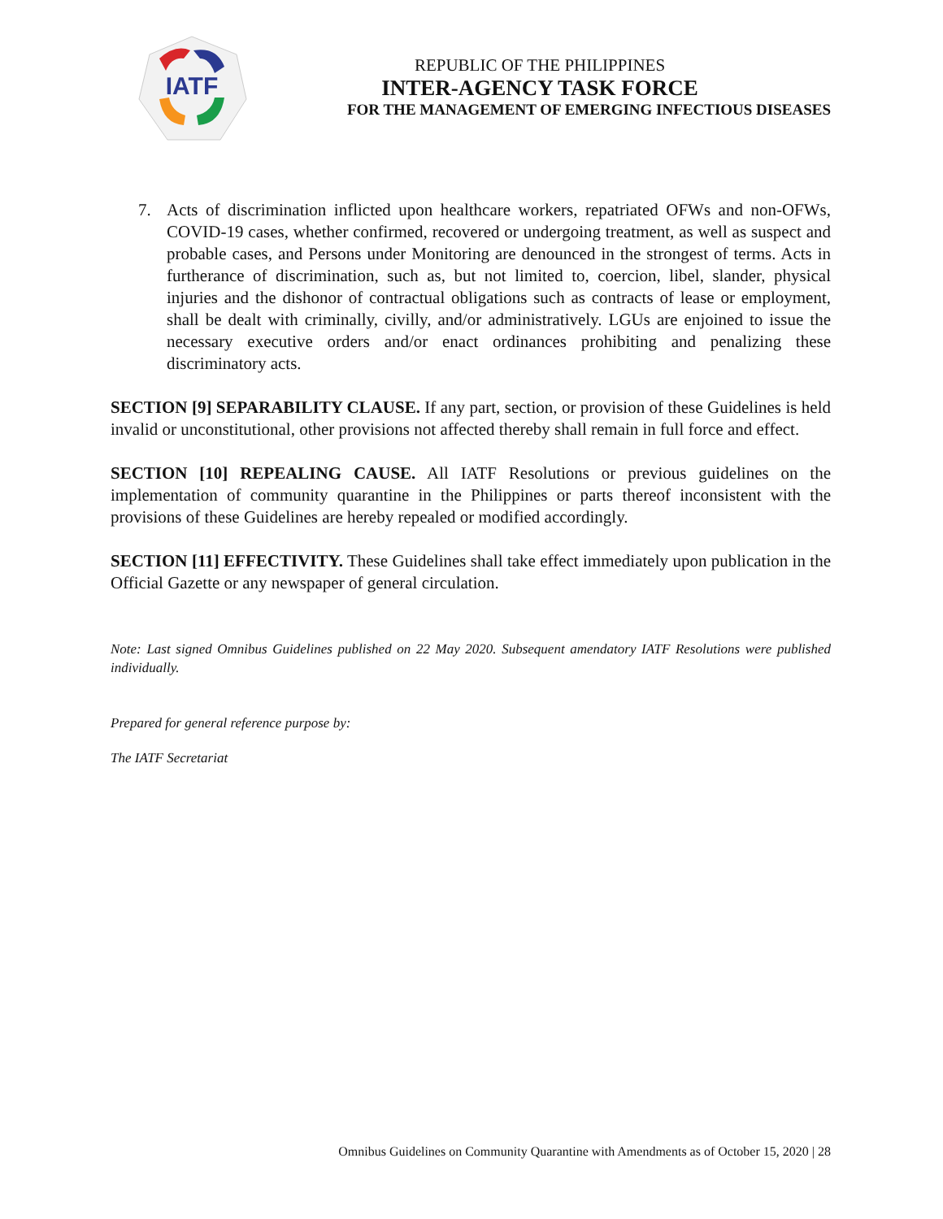IATF
REPUBLIC OF THE PHILIPPINES
INTER-AGENCY TASK FORCE
FOR THE MANAGEMENT OF EMERGING INFECTIOUS DISEASES
7. Acts of discrimination inflicted upon healthcare workers, repatriated OFWs and non-OFWs, COVID-19 cases, whether confirmed, recovered or undergoing treatment, as well as suspect and probable cases, and Persons under Monitoring are denounced in the strongest of terms. Acts in furtherance of discrimination, such as, but not limited to, coercion, libel, slander, physical injuries and the dishonor of contractual obligations such as contracts of lease or employment, shall be dealt with criminally, civilly, and/or administratively. LGUs are enjoined to issue the necessary executive orders and/or enact ordinances prohibiting and penalizing these discriminatory acts.
SECTION [9] SEPARABILITY CLAUSE. If any part, section, or provision of these Guidelines is held invalid or unconstitutional, other provisions not affected thereby shall remain in full force and effect.
SECTION [10] REPEALING CAUSE. All IATF Resolutions or previous guidelines on the implementation of community quarantine in the Philippines or parts thereof inconsistent with the provisions of these Guidelines are hereby repealed or modified accordingly.
SECTION [11] EFFECTIVITY. These Guidelines shall take effect immediately upon publication in the Official Gazette or any newspaper of general circulation.
Note: Last signed Omnibus Guidelines published on 22 May 2020. Subsequent amendatory IATF Resolutions were published individually.
Prepared for general reference purpose by:
The IATF Secretariat
Omnibus Guidelines on Community Quarantine with Amendments as of October 15, 2020 | 28